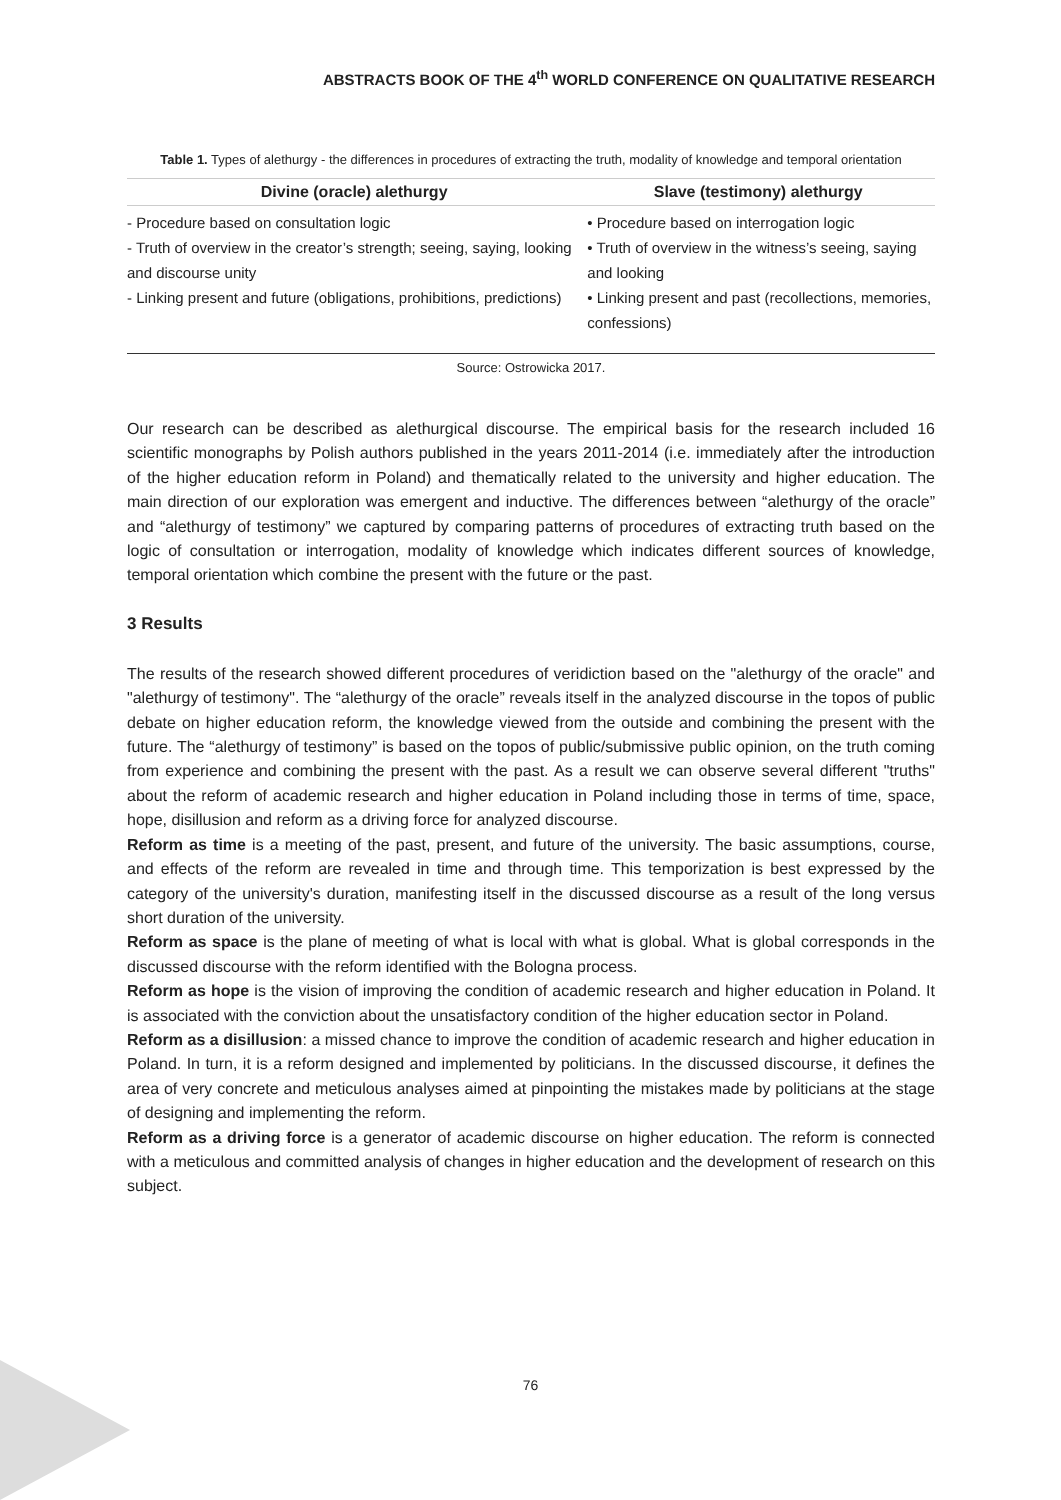ABSTRACTS BOOK OF THE 4<sup>th</sup> WORLD CONFERENCE ON QUALITATIVE RESEARCH
Table 1. Types of alethurgy - the differences in procedures of extracting the truth, modality of knowledge and temporal orientation
| Divine (oracle) alethurgy | Slave (testimony) alethurgy |
| --- | --- |
| - Procedure based on consultation logic - Truth of overview in the creator’s strength; seeing, saying, looking and discourse unity - Linking present and future (obligations, prohibitions, predictions) | • Procedure based on interrogation logic • Truth of overview in the witness’s seeing, saying and looking • Linking present and past (recollections, memories, confessions) |
Source: Ostrowicka 2017.
Our research can be described as alethurgical discourse. The empirical basis for the research included 16 scientific monographs by Polish authors published in the years 2011-2014 (i.e. immediately after the introduction of the higher education reform in Poland) and thematically related to the university and higher education. The main direction of our exploration was emergent and inductive. The differences between “alethurgy of the oracle” and “alethurgy of testimony” we captured by comparing patterns of procedures of extracting truth based on the logic of consultation or interrogation, modality of knowledge which indicates different sources of knowledge, temporal orientation which combine the present with the future or the past.
3 Results
The results of the research showed different procedures of veridiction based on the "alethurgy of the oracle" and "alethurgy of testimony". The “alethurgy of the oracle” reveals itself in the analyzed discourse in the topos of public debate on higher education reform, the knowledge viewed from the outside and combining the present with the future. The “alethurgy of testimony” is based on the topos of public/submissive public opinion, on the truth coming from experience and combining the present with the past. As a result we can observe several different "truths" about the reform of academic research and higher education in Poland including those in terms of time, space, hope, disillusion and reform as a driving force for analyzed discourse.
Reform as time is a meeting of the past, present, and future of the university. The basic assumptions, course, and effects of the reform are revealed in time and through time. This temporization is best expressed by the category of the university's duration, manifesting itself in the discussed discourse as a result of the long versus short duration of the university.
Reform as space is the plane of meeting of what is local with what is global. What is global corresponds in the discussed discourse with the reform identified with the Bologna process.
Reform as hope is the vision of improving the condition of academic research and higher education in Poland. It is associated with the conviction about the unsatisfactory condition of the higher education sector in Poland.
Reform as a disillusion: a missed chance to improve the condition of academic research and higher education in Poland. In turn, it is a reform designed and implemented by politicians. In the discussed discourse, it defines the area of very concrete and meticulous analyses aimed at pinpointing the mistakes made by politicians at the stage of designing and implementing the reform.
Reform as a driving force is a generator of academic discourse on higher education. The reform is connected with a meticulous and committed analysis of changes in higher education and the development of research on this subject.
76